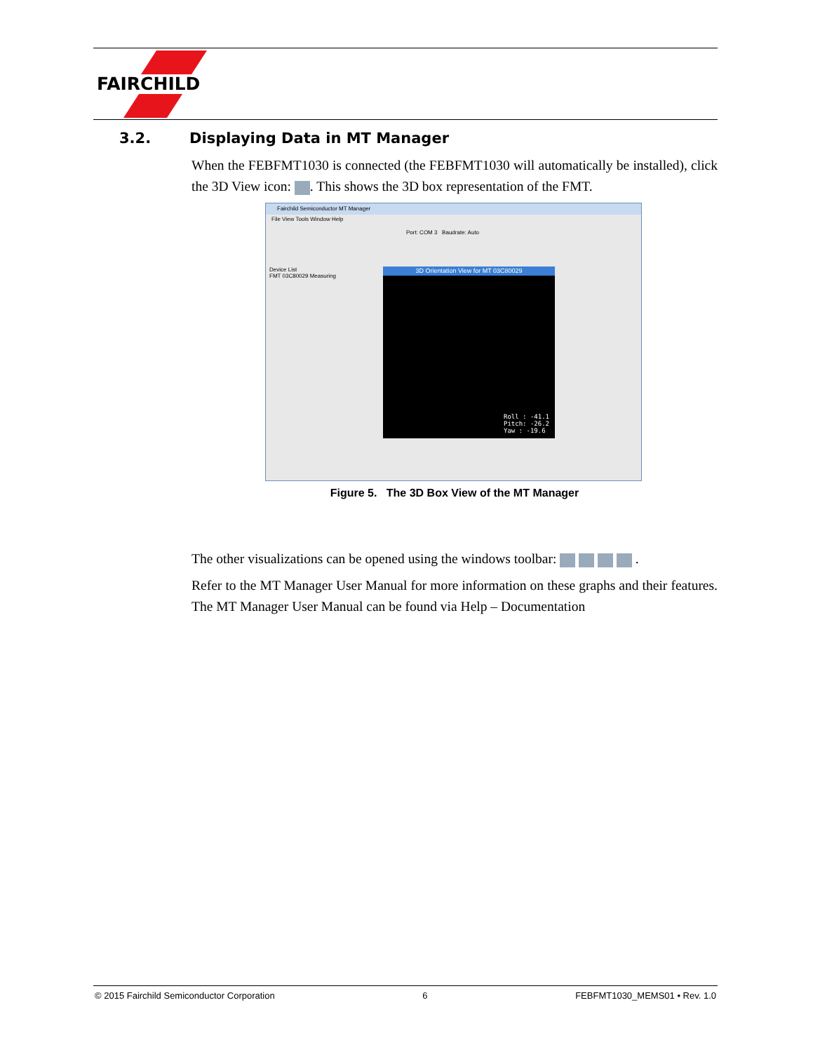FAIRCHILD
3.2. Displaying Data in MT Manager
When the FEBFMT1030 is connected (the FEBFMT1030 will automatically be installed), click the 3D View icon: . This shows the 3D box representation of the FMT.
Fairchild Semiconductor MT Manager
File View Tools Window Help
Port: COM 3 Baudrate: Auto
Device List
FMT 03C80029 Measuring
3D Orientation View for MT 03C80029
Roll : -41.1
Pitch: -26.2
Yaw : -19.6
Figure 5. The 3D Box View of the MT Manager
The other visualizations can be opened using the windows toolbar: .
Refer to the MT Manager User Manual for more information on these graphs and their features. The MT Manager User Manual can be found via Help – Documentation
© 2015 Fairchild Semiconductor Corporation 6 FEBFMT1030_MEMS01 • Rev. 1.0